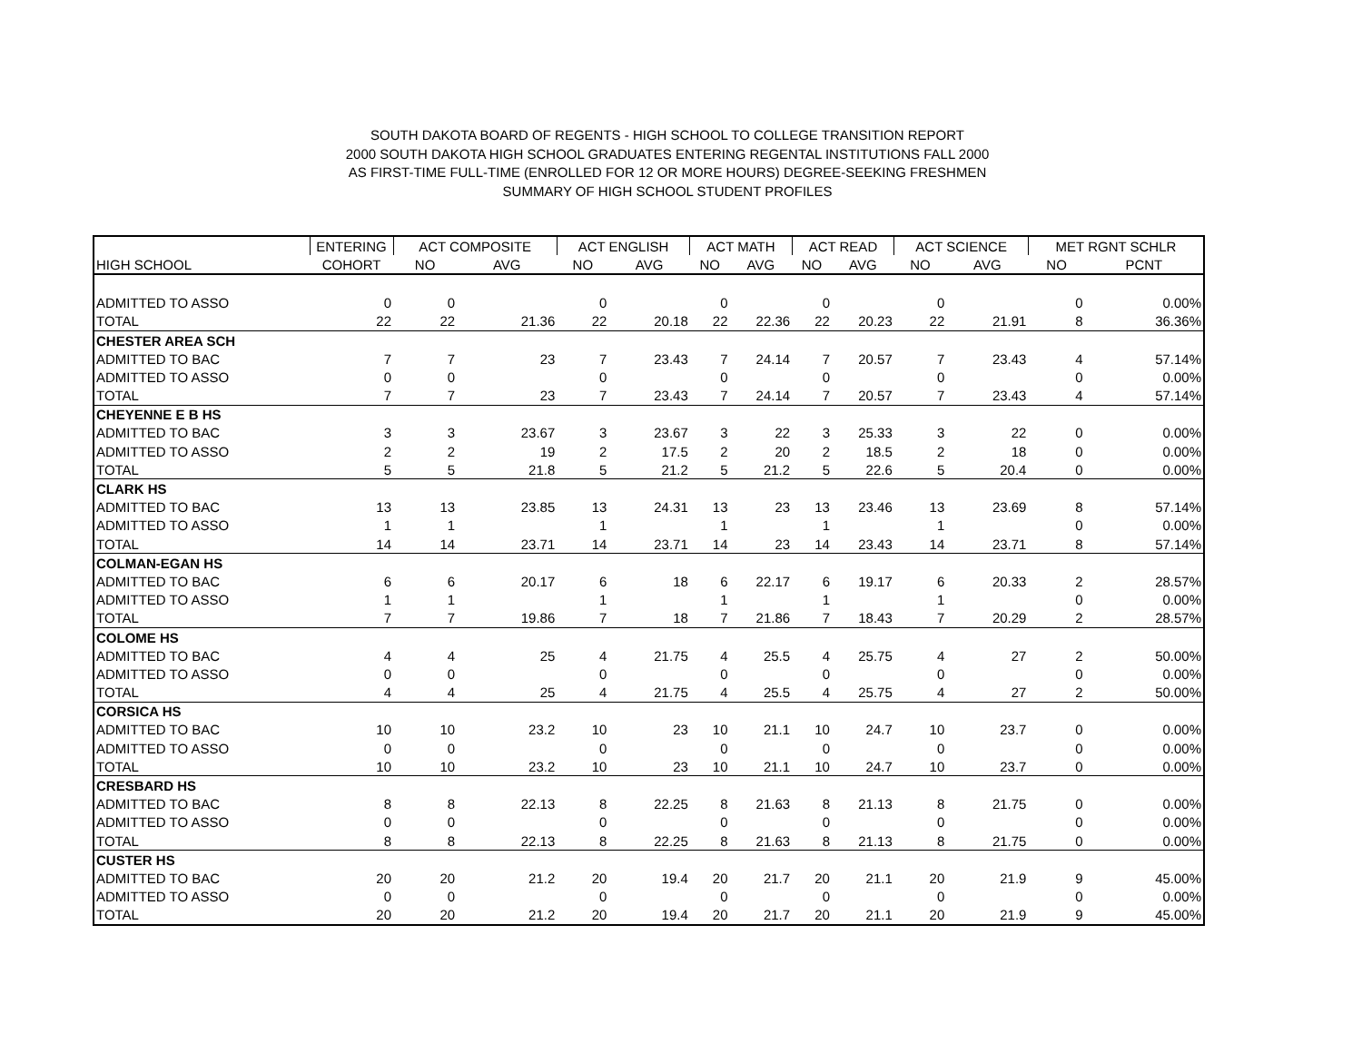SOUTH DAKOTA BOARD OF REGENTS - HIGH SCHOOL TO COLLEGE TRANSITION REPORT
2000 SOUTH DAKOTA HIGH SCHOOL GRADUATES ENTERING REGENTAL INSTITUTIONS FALL 2000
AS FIRST-TIME FULL-TIME (ENROLLED FOR 12 OR MORE HOURS) DEGREE-SEEKING FRESHMEN
SUMMARY OF HIGH SCHOOL STUDENT PROFILES
| | ENTERING | ACT COMPOSITE | | ACT ENGLISH | | ACT MATH | | ACT READ | | ACT SCIENCE | | MET RGNT SCHLR | |
| --- | --- | --- | --- | --- | --- | --- | --- | --- | --- | --- | --- | --- | --- |
| HIGH SCHOOL | COHORT | NO | AVG | NO | AVG | NO | AVG | NO | AVG | NO | AVG | NO | PCNT |
| ADMITTED TO ASSO | 0 | 0 | | 0 | | 0 | | 0 | | 0 | | 0 | 0.00% |
| TOTAL | 22 | 22 | 21.36 | 22 | 20.18 | 22 | 22.36 | 22 | 20.23 | 22 | 21.91 | 8 | 36.36% |
| CHESTER AREA SCH | | | | | | | | | | | | | |
| ADMITTED TO BAC | 7 | 7 | 23 | 7 | 23.43 | 7 | 24.14 | 7 | 20.57 | 7 | 23.43 | 4 | 57.14% |
| ADMITTED TO ASSO | 0 | 0 | | 0 | | 0 | | 0 | | 0 | | 0 | 0.00% |
| TOTAL | 7 | 7 | 23 | 7 | 23.43 | 7 | 24.14 | 7 | 20.57 | 7 | 23.43 | 4 | 57.14% |
| CHEYENNE E B HS | | | | | | | | | | | | | |
| ADMITTED TO BAC | 3 | 3 | 23.67 | 3 | 23.67 | 3 | 22 | 3 | 25.33 | 3 | 22 | 0 | 0.00% |
| ADMITTED TO ASSO | 2 | 2 | 19 | 2 | 17.5 | 2 | 20 | 2 | 18.5 | 2 | 18 | 0 | 0.00% |
| TOTAL | 5 | 5 | 21.8 | 5 | 21.2 | 5 | 21.2 | 5 | 22.6 | 5 | 20.4 | 0 | 0.00% |
| CLARK HS | | | | | | | | | | | | | |
| ADMITTED TO BAC | 13 | 13 | 23.85 | 13 | 24.31 | 13 | 23 | 13 | 23.46 | 13 | 23.69 | 8 | 57.14% |
| ADMITTED TO ASSO | 1 | 1 | | 1 | | 1 | | 1 | | 1 | | 0 | 0.00% |
| TOTAL | 14 | 14 | 23.71 | 14 | 23.71 | 14 | 23 | 14 | 23.43 | 14 | 23.71 | 8 | 57.14% |
| COLMAN-EGAN HS | | | | | | | | | | | | | |
| ADMITTED TO BAC | 6 | 6 | 20.17 | 6 | 18 | 6 | 22.17 | 6 | 19.17 | 6 | 20.33 | 2 | 28.57% |
| ADMITTED TO ASSO | 1 | 1 | | 1 | | 1 | | 1 | | 1 | | 0 | 0.00% |
| TOTAL | 7 | 7 | 19.86 | 7 | 18 | 7 | 21.86 | 7 | 18.43 | 7 | 20.29 | 2 | 28.57% |
| COLOME HS | | | | | | | | | | | | | |
| ADMITTED TO BAC | 4 | 4 | 25 | 4 | 21.75 | 4 | 25.5 | 4 | 25.75 | 4 | 27 | 2 | 50.00% |
| ADMITTED TO ASSO | 0 | 0 | | 0 | | 0 | | 0 | | 0 | | 0 | 0.00% |
| TOTAL | 4 | 4 | 25 | 4 | 21.75 | 4 | 25.5 | 4 | 25.75 | 4 | 27 | 2 | 50.00% |
| CORSICA HS | | | | | | | | | | | | | |
| ADMITTED TO BAC | 10 | 10 | 23.2 | 10 | 23 | 10 | 21.1 | 10 | 24.7 | 10 | 23.7 | 0 | 0.00% |
| ADMITTED TO ASSO | 0 | 0 | | 0 | | 0 | | 0 | | 0 | | 0 | 0.00% |
| TOTAL | 10 | 10 | 23.2 | 10 | 23 | 10 | 21.1 | 10 | 24.7 | 10 | 23.7 | 0 | 0.00% |
| CRESBARD HS | | | | | | | | | | | | | |
| ADMITTED TO BAC | 8 | 8 | 22.13 | 8 | 22.25 | 8 | 21.63 | 8 | 21.13 | 8 | 21.75 | 0 | 0.00% |
| ADMITTED TO ASSO | 0 | 0 | | 0 | | 0 | | 0 | | 0 | | 0 | 0.00% |
| TOTAL | 8 | 8 | 22.13 | 8 | 22.25 | 8 | 21.63 | 8 | 21.13 | 8 | 21.75 | 0 | 0.00% |
| CUSTER HS | | | | | | | | | | | | | |
| ADMITTED TO BAC | 20 | 20 | 21.2 | 20 | 19.4 | 20 | 21.7 | 20 | 21.1 | 20 | 21.9 | 9 | 45.00% |
| ADMITTED TO ASSO | 0 | 0 | | 0 | | 0 | | 0 | | 0 | | 0 | 0.00% |
| TOTAL | 20 | 20 | 21.2 | 20 | 19.4 | 20 | 21.7 | 20 | 21.1 | 20 | 21.9 | 9 | 45.00% |